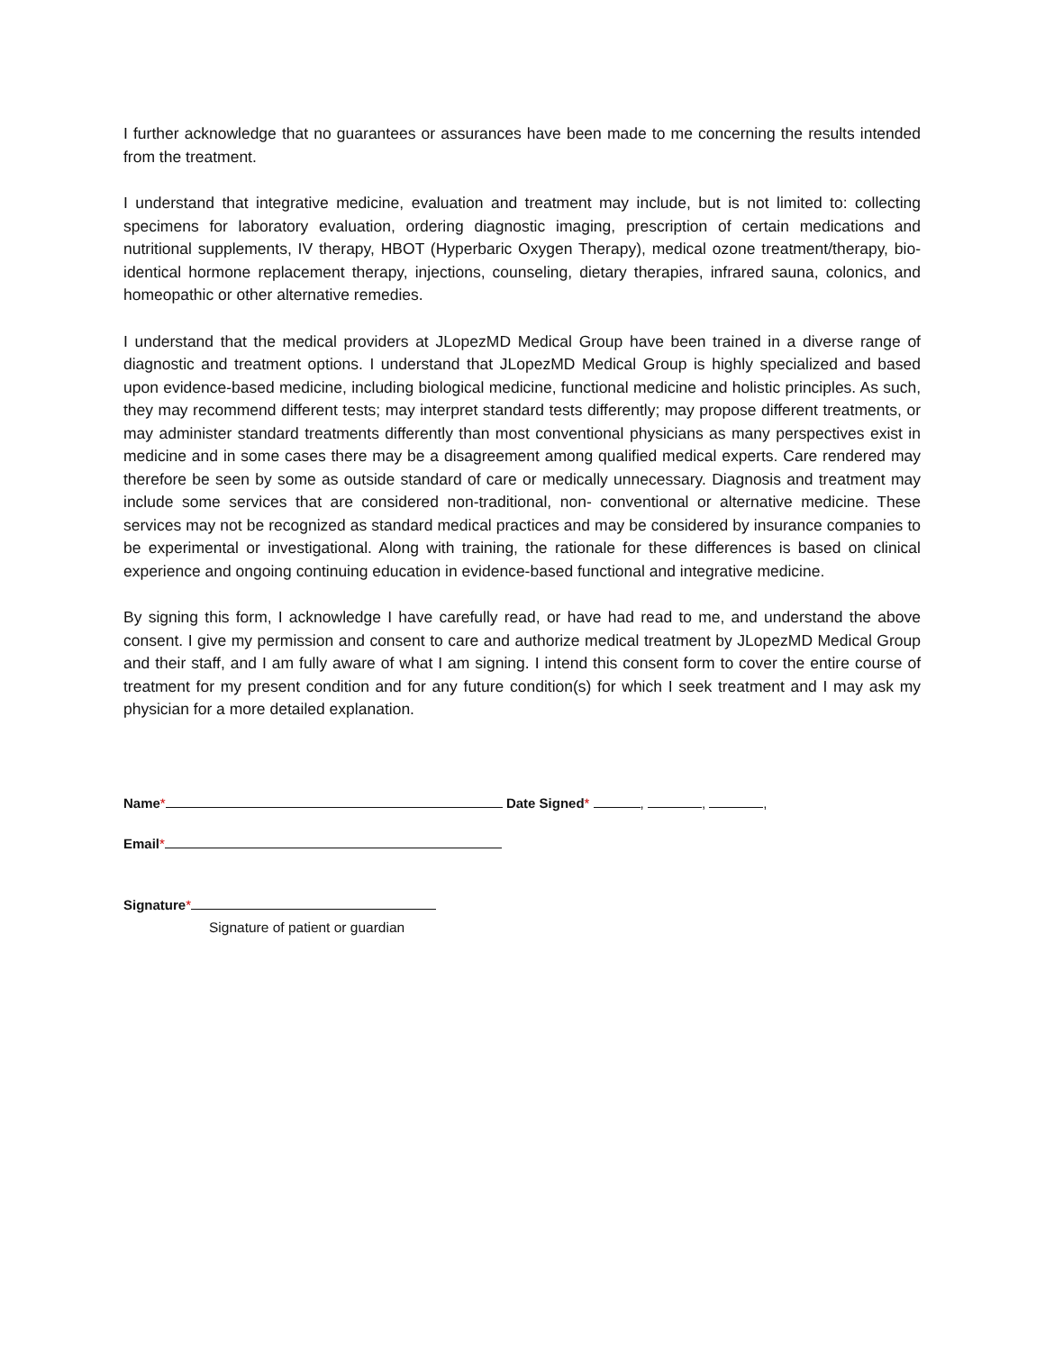I further acknowledge that no guarantees or assurances have been made to me concerning the results intended from the treatment.
I understand that integrative medicine, evaluation and treatment may include, but is not limited to: collecting specimens for laboratory evaluation, ordering diagnostic imaging, prescription of certain medications and nutritional supplements, IV therapy, HBOT (Hyperbaric Oxygen Therapy), medical ozone treatment/therapy, bio-identical hormone replacement therapy, injections, counseling, dietary therapies, infrared sauna, colonics, and homeopathic or other alternative remedies.
I understand that the medical providers at JLopezMD Medical Group have been trained in a diverse range of diagnostic and treatment options. I understand that JLopezMD Medical Group is highly specialized and based upon evidence-based medicine, including biological medicine, functional medicine and holistic principles. As such, they may recommend different tests; may interpret standard tests differently; may propose different treatments, or may administer standard treatments differently than most conventional physicians as many perspectives exist in medicine and in some cases there may be a disagreement among qualified medical experts. Care rendered may therefore be seen by some as outside standard of care or medically unnecessary. Diagnosis and treatment may include some services that are considered non-traditional, non- conventional or alternative medicine. These services may not be recognized as standard medical practices and may be considered by insurance companies to be experimental or investigational. Along with training, the rationale for these differences is based on clinical experience and ongoing continuing education in evidence-based functional and integrative medicine.
By signing this form, I acknowledge I have carefully read, or have had read to me, and understand the above consent. I give my permission and consent to care and authorize medical treatment by JLopezMD Medical Group and their staff, and I am fully aware of what I am signing. I intend this consent form to cover the entire course of treatment for my present condition and for any future condition(s) for which I seek treatment and I may ask my physician for a more detailed explanation.
Name* Date Signed* , , ,
Email*
Signature*
Signature of patient or guardian